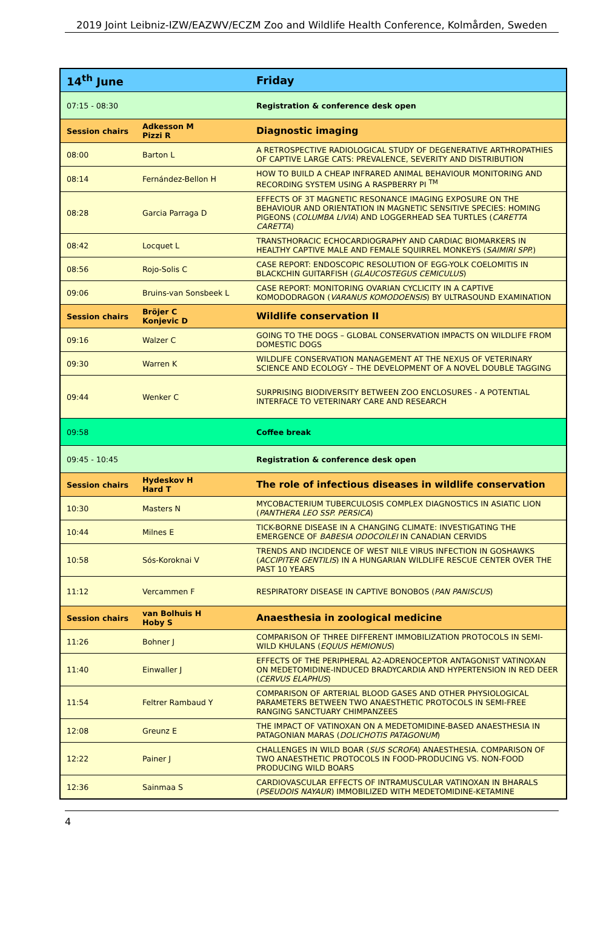2019 Joint Leibniz-IZW/EAZWV/ECZM Zoo and Wildlife Health Conference, Kolmården, Sweden
| 14<sup>th</sup> June | | Friday |
| 07:15 - 08:30 | | Registration & conference desk open |
| Session chairs | Adkesson M Pizzi R | Diagnostic imaging |
| 08:00 | Barton L | A RETROSPECTIVE RADIOLOGICAL STUDY OF DEGENERATIVE ARTHROPATHIES OF CAPTIVE LARGE CATS: PREVALENCE, SEVERITY AND DISTRIBUTION |
| 08:14 | Fernández-Bellon H | HOW TO BUILD A CHEAP INFRARED ANIMAL BEHAVIOUR MONITORING AND RECORDING SYSTEM USING A RASPBERRY PI <sup>TM</sup> |
| 08:28 | Garcia Parraga D | EFFECTS OF 3T MAGNETIC RESONANCE IMAGING EXPOSURE ON THE BEHAVIOUR AND ORIENTATION IN MAGNETIC SENSITIVE SPECIES: HOMING PIGEONS ( COLUMBA LIVIA ) AND LOGGERHEAD SEA TURTLES ( CARETTA CARETTA ) |
| 08:42 | Locquet L | TRANSTHORACIC ECHOCARDIOGRAPHY AND CARDIAC BIOMARKERS IN HEALTHY CAPTIVE MALE AND FEMALE SQUIRREL MONKEYS ( SAIMIRI SPP. ) |
| 08:56 | Rojo-Solis C | CASE REPORT: ENDOSCOPIC RESOLUTION OF EGG-YOLK COELOMITIS IN BLACKCHIN GUITARFISH ( GLAUCOSTEGUS CEMICULUS ) |
| 09:06 | Bruins-van Sonsbeek L | CASE REPORT: MONITORING OVARIAN CYCLICITY IN A CAPTIVE KOMODODRAGON ( VARANUS KOMODOENSIS ) BY ULTRASOUND EXAMINATION |
| Session chairs | Bröjer C Konjevic D | Wildlife conservation II |
| 09:16 | Walzer C | GOING TO THE DOGS – GLOBAL CONSERVATION IMPACTS ON WILDLIFE FROM DOMESTIC DOGS |
| 09:30 | Warren K | WILDLIFE CONSERVATION MANAGEMENT AT THE NEXUS OF VETERINARY SCIENCE AND ECOLOGY – THE DEVELOPMENT OF A NOVEL DOUBLE TAGGING |
| 09:44 | Wenker C | SURPRISING BIODIVERSITY BETWEEN ZOO ENCLOSURES - A POTENTIAL INTERFACE TO VETERINARY CARE AND RESEARCH |
| 09:58 | | Coffee break |
| 09:45 - 10:45 | | Registration & conference desk open |
| Session chairs | Hydeskov H Hard T | The role of infectious diseases in wildlife conservation |
| 10:30 | Masters N | MYCOBACTERIUM TUBERCULOSIS COMPLEX DIAGNOSTICS IN ASIATIC LION ( PANTHERA LEO SSP. PERSICA ) |
| 10:44 | Milnes E | TICK-BORNE DISEASE IN A CHANGING CLIMATE: INVESTIGATING THE EMERGENCE OF BABESIA ODOCOILEI IN CANADIAN CERVIDS |
| 10:58 | Sós-Koroknai V | TRENDS AND INCIDENCE OF WEST NILE VIRUS INFECTION IN GOSHAWKS ( ACCIPITER GENTILIS ) IN A HUNGARIAN WILDLIFE RESCUE CENTER OVER THE PAST 10 YEARS |
| 11:12 | Vercammen F | RESPIRATORY DISEASE IN CAPTIVE BONOBOS ( PAN PANISCUS ) |
| Session chairs | van Bolhuis H Hoby S | Anaesthesia in zoological medicine |
| 11:26 | Bohner J | COMPARISON OF THREE DIFFERENT IMMOBILIZATION PROTOCOLS IN SEMI-WILD KHULANS ( EQUUS HEMIONUS ) |
| 11:40 | Einwaller J | EFFECTS OF THE PERIPHERAL A2-ADRENOCEPTOR ANTAGONIST VATINOXAN ON MEDETOMIDINE-INDUCED BRADYCARDIA AND HYPERTENSION IN RED DEER ( CERVUS ELAPHUS ) |
| 11:54 | Feltrer Rambaud Y | COMPARISON OF ARTERIAL BLOOD GASES AND OTHER PHYSIOLOGICAL PARAMETERS BETWEEN TWO ANAESTHETIC PROTOCOLS IN SEMI-FREE RANGING SANCTUARY CHIMPANZEES |
| 12:08 | Greunz E | THE IMPACT OF VATINOXAN ON A MEDETOMIDINE-BASED ANAESTHESIA IN PATAGONIAN MARAS ( DOLICHOTIS PATAGONUM ) |
| 12:22 | Painer J | CHALLENGES IN WILD BOAR ( SUS SCROFA ) ANAESTHESIA. COMPARISON OF TWO ANAESTHETIC PROTOCOLS IN FOOD-PRODUCING VS. NON-FOOD PRODUCING WILD BOARS |
| 12:36 | Sainmaa S | CARDIOVASCULAR EFFECTS OF INTRAMUSCULAR VATINOXAN IN BHARALS ( PSEUDOIS NAYAUR ) IMMOBILIZED WITH MEDETOMIDINE-KETAMINE |
4